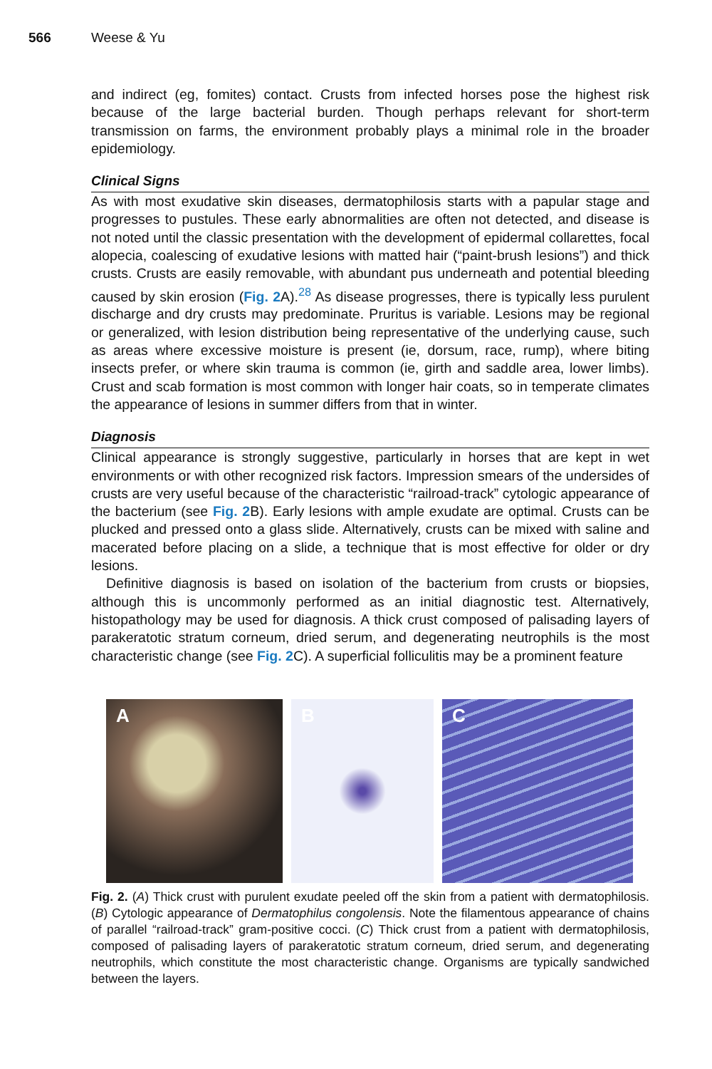566 Weese & Yu
and indirect (eg, fomites) contact. Crusts from infected horses pose the highest risk because of the large bacterial burden. Though perhaps relevant for short-term transmission on farms, the environment probably plays a minimal role in the broader epidemiology.
Clinical Signs
As with most exudative skin diseases, dermatophilosis starts with a papular stage and progresses to pustules. These early abnormalities are often not detected, and disease is not noted until the classic presentation with the development of epidermal collarettes, focal alopecia, coalescing of exudative lesions with matted hair (“paint-brush lesions”) and thick crusts. Crusts are easily removable, with abundant pus underneath and potential bleeding caused by skin erosion (Fig. 2 A).<sup>28</sup> As disease progresses, there is typically less purulent discharge and dry crusts may predominate. Pruritus is variable. Lesions may be regional or generalized, with lesion distribution being representative of the underlying cause, such as areas where excessive moisture is present (ie, dorsum, race, rump), where biting insects prefer, or where skin trauma is common (ie, girth and saddle area, lower limbs). Crust and scab formation is most common with longer hair coats, so in temperate climates the appearance of lesions in summer differs from that in winter.
Diagnosis
Clinical appearance is strongly suggestive, particularly in horses that are kept in wet environments or with other recognized risk factors. Impression smears of the undersides of crusts are very useful because of the characteristic “railroad-track” cytologic appearance of the bacterium (see Fig. 2 B). Early lesions with ample exudate are optimal. Crusts can be plucked and pressed onto a glass slide. Alternatively, crusts can be mixed with saline and macerated before placing on a slide, a technique that is most effective for older or dry lesions.
Definitive diagnosis is based on isolation of the bacterium from crusts or biopsies, although this is uncommonly performed as an initial diagnostic test. Alternatively, histopathology may be used for diagnosis. A thick crust composed of palisading layers of parakeratotic stratum corneum, dried serum, and degenerating neutrophils is the most characteristic change (see Fig. 2 C). A superficial folliculitis may be a prominent feature
A B C
Fig. 2. (A) Thick crust with purulent exudate peeled off the skin from a patient with dermatophilosis. (B) Cytologic appearance of Dermatophilus congolensis. Note the filamentous appearance of chains of parallel “railroad-track” gram-positive cocci. (C) Thick crust from a patient with dermatophilosis, composed of palisading layers of parakeratotic stratum corneum, dried serum, and degenerating neutrophils, which constitute the most characteristic change. Organisms are typically sandwiched between the layers.